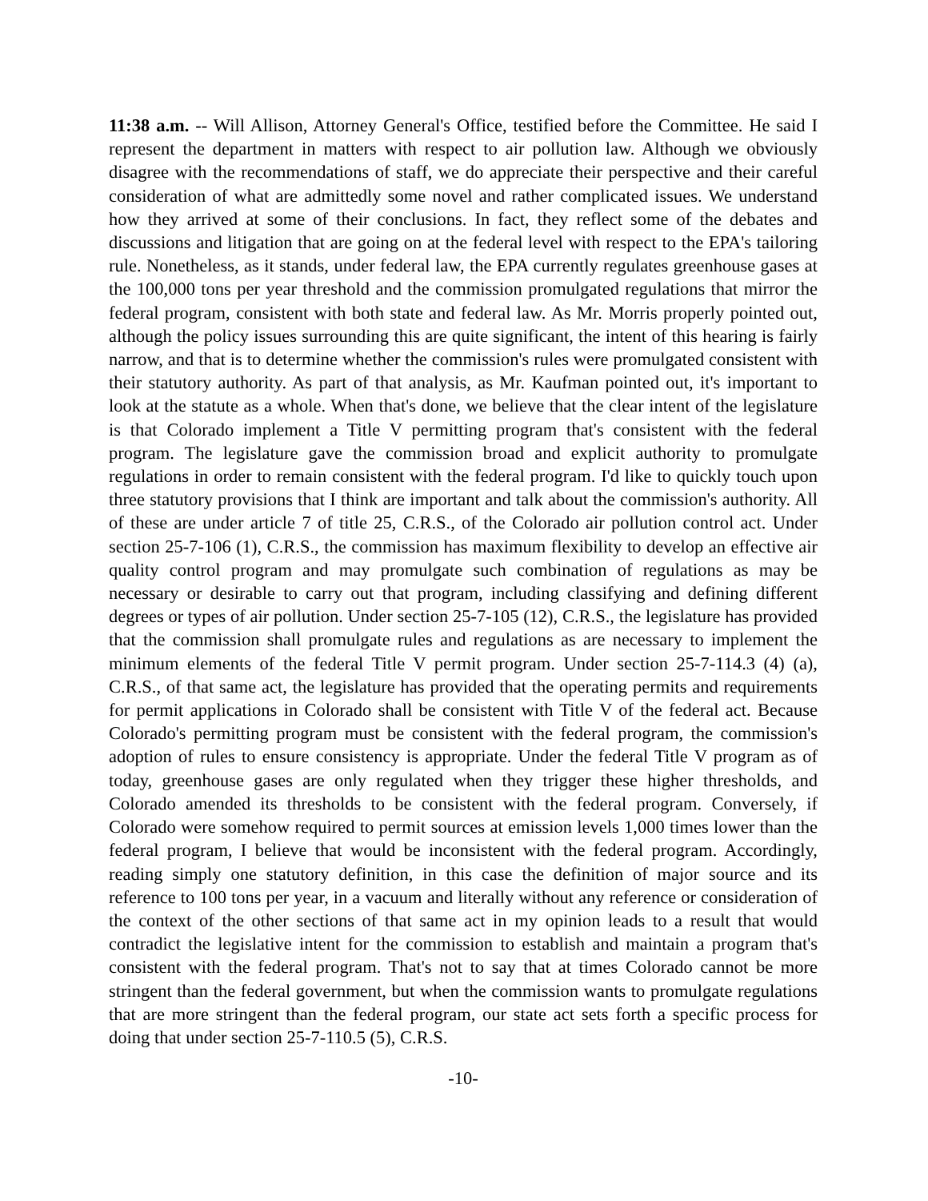11:38 a.m. -- Will Allison, Attorney General's Office, testified before the Committee. He said I represent the department in matters with respect to air pollution law. Although we obviously disagree with the recommendations of staff, we do appreciate their perspective and their careful consideration of what are admittedly some novel and rather complicated issues. We understand how they arrived at some of their conclusions. In fact, they reflect some of the debates and discussions and litigation that are going on at the federal level with respect to the EPA's tailoring rule. Nonetheless, as it stands, under federal law, the EPA currently regulates greenhouse gases at the 100,000 tons per year threshold and the commission promulgated regulations that mirror the federal program, consistent with both state and federal law. As Mr. Morris properly pointed out, although the policy issues surrounding this are quite significant, the intent of this hearing is fairly narrow, and that is to determine whether the commission's rules were promulgated consistent with their statutory authority. As part of that analysis, as Mr. Kaufman pointed out, it's important to look at the statute as a whole. When that's done, we believe that the clear intent of the legislature is that Colorado implement a Title V permitting program that's consistent with the federal program. The legislature gave the commission broad and explicit authority to promulgate regulations in order to remain consistent with the federal program. I'd like to quickly touch upon three statutory provisions that I think are important and talk about the commission's authority. All of these are under article 7 of title 25, C.R.S., of the Colorado air pollution control act. Under section 25-7-106 (1), C.R.S., the commission has maximum flexibility to develop an effective air quality control program and may promulgate such combination of regulations as may be necessary or desirable to carry out that program, including classifying and defining different degrees or types of air pollution. Under section 25-7-105 (12), C.R.S., the legislature has provided that the commission shall promulgate rules and regulations as are necessary to implement the minimum elements of the federal Title V permit program. Under section 25-7-114.3 (4) (a), C.R.S., of that same act, the legislature has provided that the operating permits and requirements for permit applications in Colorado shall be consistent with Title V of the federal act. Because Colorado's permitting program must be consistent with the federal program, the commission's adoption of rules to ensure consistency is appropriate. Under the federal Title V program as of today, greenhouse gases are only regulated when they trigger these higher thresholds, and Colorado amended its thresholds to be consistent with the federal program. Conversely, if Colorado were somehow required to permit sources at emission levels 1,000 times lower than the federal program, I believe that would be inconsistent with the federal program. Accordingly, reading simply one statutory definition, in this case the definition of major source and its reference to 100 tons per year, in a vacuum and literally without any reference or consideration of the context of the other sections of that same act in my opinion leads to a result that would contradict the legislative intent for the commission to establish and maintain a program that's consistent with the federal program. That's not to say that at times Colorado cannot be more stringent than the federal government, but when the commission wants to promulgate regulations that are more stringent than the federal program, our state act sets forth a specific process for doing that under section 25-7-110.5 (5), C.R.S.
-10-